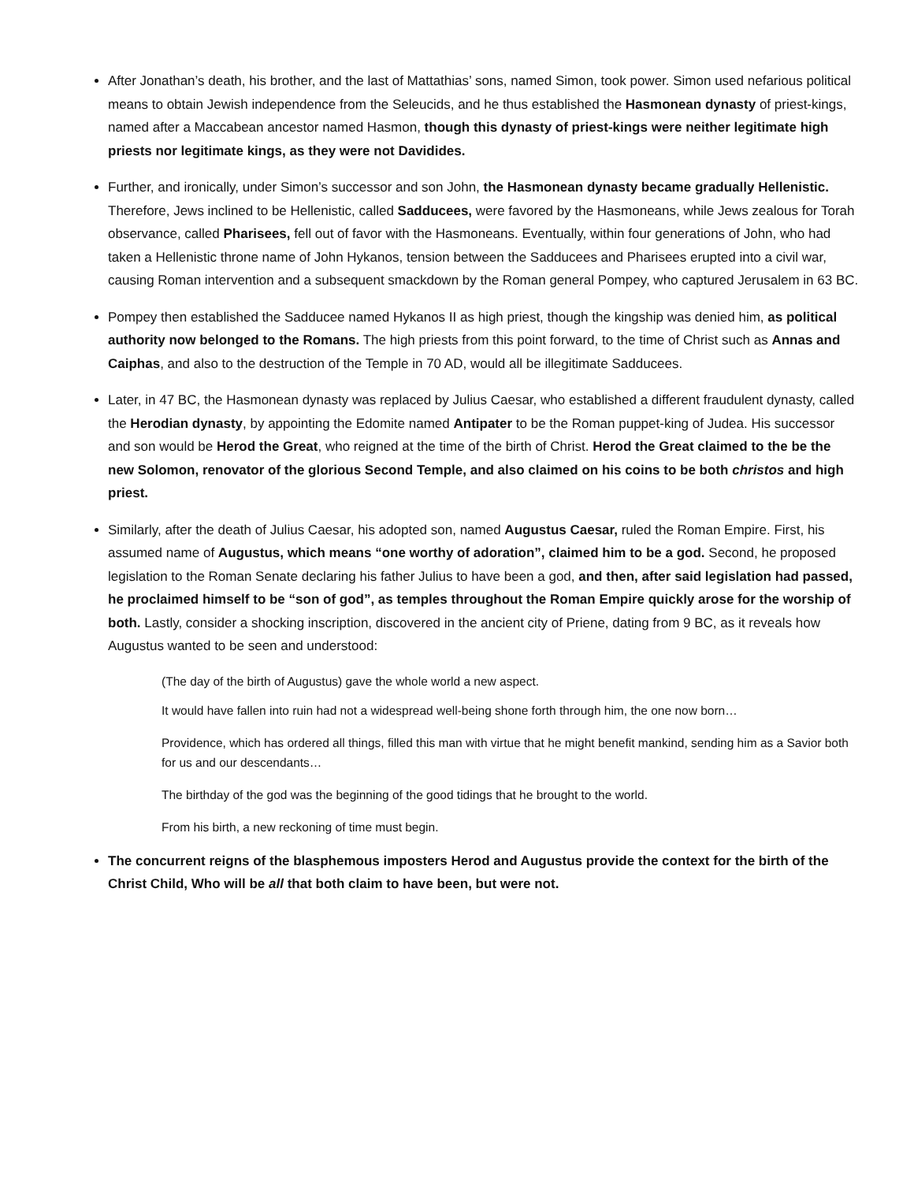After Jonathan’s death, his brother, and the last of Mattathias’ sons, named Simon, took power. Simon used nefarious political means to obtain Jewish independence from the Seleucids, and he thus established the Hasmonean dynasty of priest-kings, named after a Maccabean ancestor named Hasmon, though this dynasty of priest-kings were neither legitimate high priests nor legitimate kings, as they were not Davidides.
Further, and ironically, under Simon’s successor and son John, the Hasmonean dynasty became gradually Hellenistic. Therefore, Jews inclined to be Hellenistic, called Sadducees, were favored by the Hasmoneans, while Jews zealous for Torah observance, called Pharisees, fell out of favor with the Hasmoneans. Eventually, within four generations of John, who had taken a Hellenistic throne name of John Hykanos, tension between the Sadducees and Pharisees erupted into a civil war, causing Roman intervention and a subsequent smackdown by the Roman general Pompey, who captured Jerusalem in 63 BC.
Pompey then established the Sadducee named Hykanos II as high priest, though the kingship was denied him, as political authority now belonged to the Romans. The high priests from this point forward, to the time of Christ such as Annas and Caiphas, and also to the destruction of the Temple in 70 AD, would all be illegitimate Sadducees.
Later, in 47 BC, the Hasmonean dynasty was replaced by Julius Caesar, who established a different fraudulent dynasty, called the Herodian dynasty, by appointing the Edomite named Antipater to be the Roman puppet-king of Judea. His successor and son would be Herod the Great, who reigned at the time of the birth of Christ. Herod the Great claimed to the be the new Solomon, renovator of the glorious Second Temple, and also claimed on his coins to be both christos and high priest.
Similarly, after the death of Julius Caesar, his adopted son, named Augustus Caesar, ruled the Roman Empire. First, his assumed name of Augustus, which means “one worthy of adoration”, claimed him to be a god. Second, he proposed legislation to the Roman Senate declaring his father Julius to have been a god, and then, after said legislation had passed, he proclaimed himself to be “son of god”, as temples throughout the Roman Empire quickly arose for the worship of both. Lastly, consider a shocking inscription, discovered in the ancient city of Priene, dating from 9 BC, as it reveals how Augustus wanted to be seen and understood:
(The day of the birth of Augustus) gave the whole world a new aspect.
It would have fallen into ruin had not a widespread well-being shone forth through him, the one now born…
Providence, which has ordered all things, filled this man with virtue that he might benefit mankind, sending him as a Savior both for us and our descendants…
The birthday of the god was the beginning of the good tidings that he brought to the world.
From his birth, a new reckoning of time must begin.
The concurrent reigns of the blasphemous imposters Herod and Augustus provide the context for the birth of the Christ Child, Who will be all that both claim to have been, but were not.